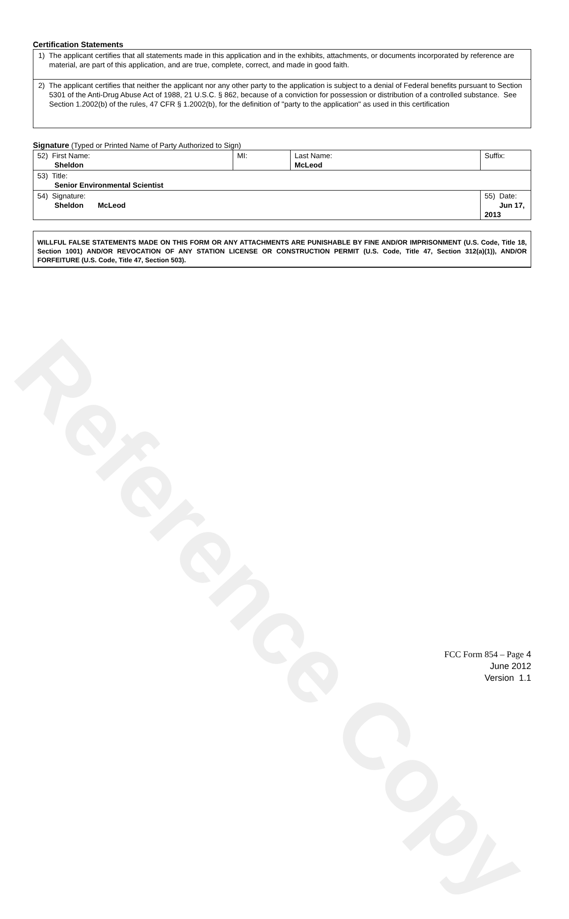Reference Copy
Certification Statements
1) The applicant certifies that all statements made in this application and in the exhibits, attachments, or documents incorporated by reference are material, are part of this application, and are true, complete, correct, and made in good faith.
2) The applicant certifies that neither the applicant nor any other party to the application is subject to a denial of Federal benefits pursuant to Section 5301 of the Anti-Drug Abuse Act of 1988, 21 U.S.C. § 862, because of a conviction for possession or distribution of a controlled substance. See Section 1.2002(b) of the rules, 47 CFR § 1.2002(b), for the definition of "party to the application" as used in this certification
Signature (Typed or Printed Name of Party Authorized to Sign)
| 52) First Name: Sheldon | MI: | Last Name: McLeod | Suffix: |
| 53) Title: Senior Environmental Scientist | | | |
| 54) Signature: Sheldon McLeod | | | 55) Date: Jun 17, 2013 |
WILLFUL FALSE STATEMENTS MADE ON THIS FORM OR ANY ATTACHMENTS ARE PUNISHABLE BY FINE AND/OR IMPRISONMENT (U.S. Code, Title 18, Section 1001) AND/OR REVOCATION OF ANY STATION LICENSE OR CONSTRUCTION PERMIT (U.S. Code, Title 47, Section 312(a)(1)), AND/OR FORFEITURE (U.S. Code, Title 47, Section 503).
FCC Form 854 – Page 4
June 2012
Version 1.1